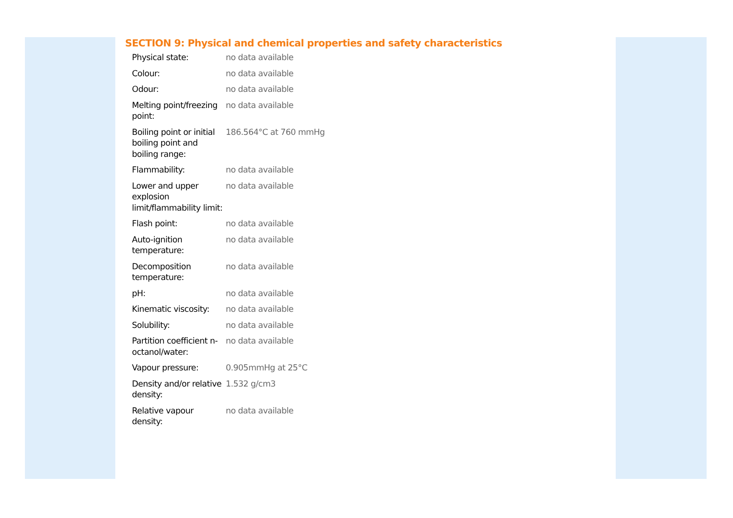SECTION 9: Physical and chemical properties and safety characteristics
| Physical state: | no data available |
| Colour: | no data available |
| Odour: | no data available |
| Melting point/freezing point: | no data available |
| Boiling point or initial boiling point and boiling range: | 186.564°C at 760 mmHg |
| Flammability: | no data available |
| Lower and upper explosion limit/flammability limit: | no data available |
| Flash point: | no data available |
| Auto-ignition temperature: | no data available |
| Decomposition temperature: | no data available |
| pH: | no data available |
| Kinematic viscosity: | no data available |
| Solubility: | no data available |
| Partition coefficient n-octanol/water: | no data available |
| Vapour pressure: | 0.905mmHg at 25°C |
| Density and/or relative density: | 1.532 g/cm3 |
| Relative vapour density: | no data available |